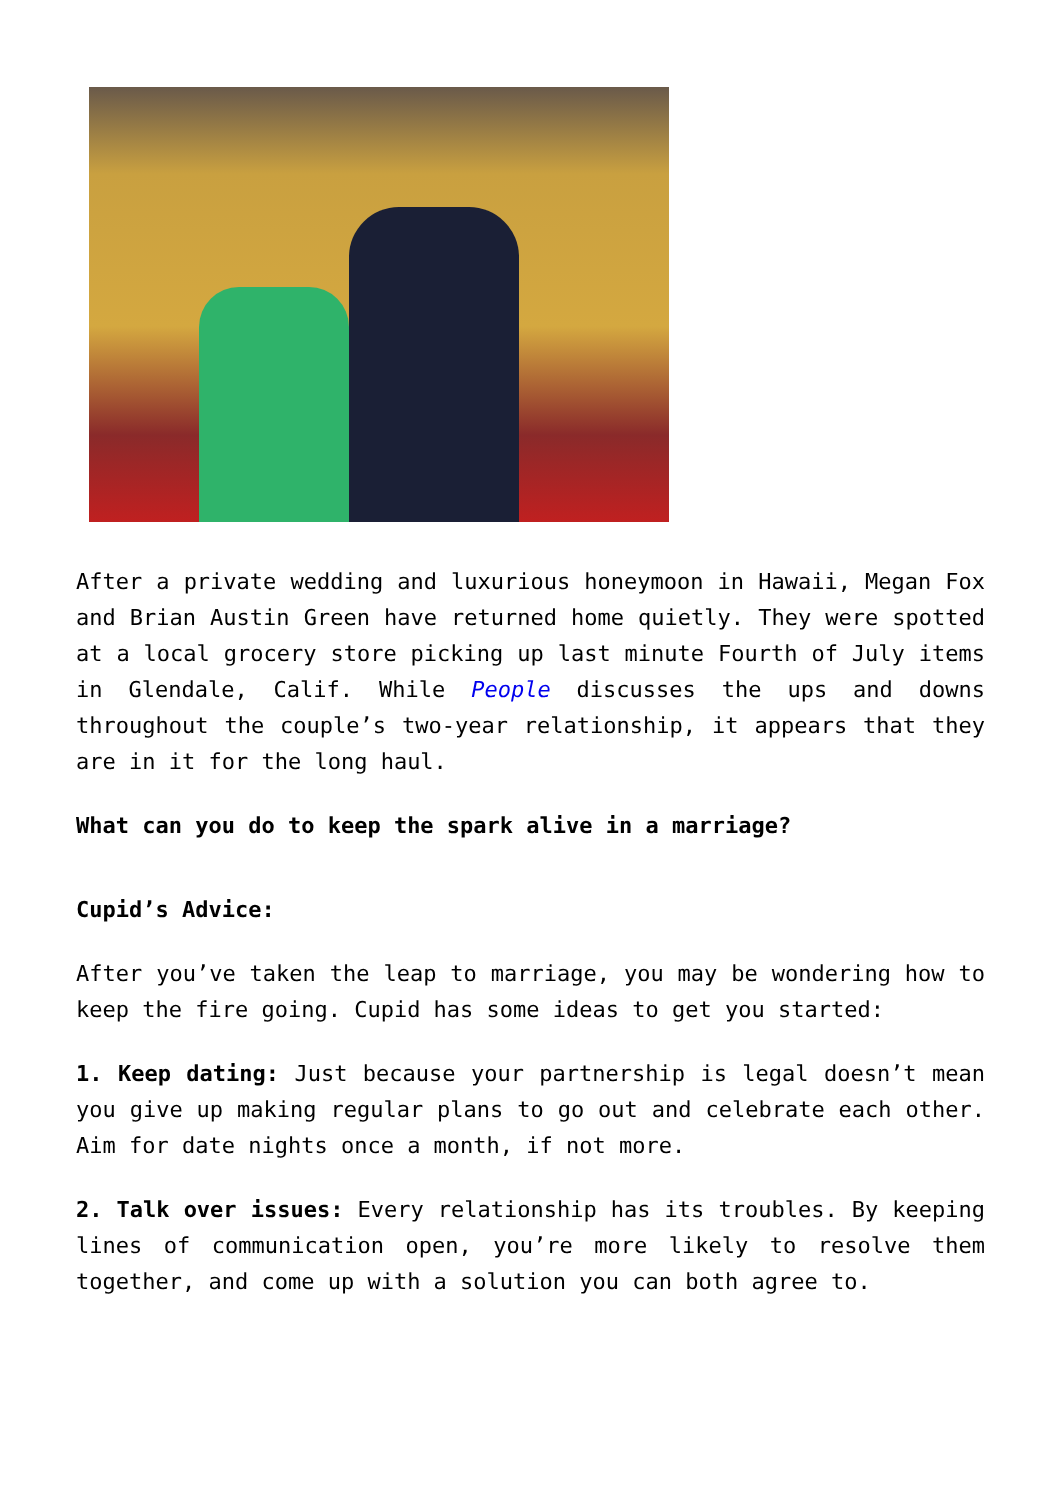After a private wedding and luxurious honeymoon in Hawaii, Megan Fox and Brian Austin Green have returned home quietly. They were spotted at a local grocery store picking up last minute Fourth of July items in Glendale, Calif. While People discusses the ups and downs throughout the couple’s two-year relationship, it appears that they are in it for the long haul.
What can you do to keep the spark alive in a marriage?
Cupid’s Advice:
After you’ve taken the leap to marriage, you may be wondering how to keep the fire going. Cupid has some ideas to get you started:
1. Keep dating: Just because your partnership is legal doesn’t mean you give up making regular plans to go out and celebrate each other. Aim for date nights once a month, if not more.
2. Talk over issues: Every relationship has its troubles. By keeping lines of communication open, you’re more likely to resolve them together, and come up with a solution you can both agree to.